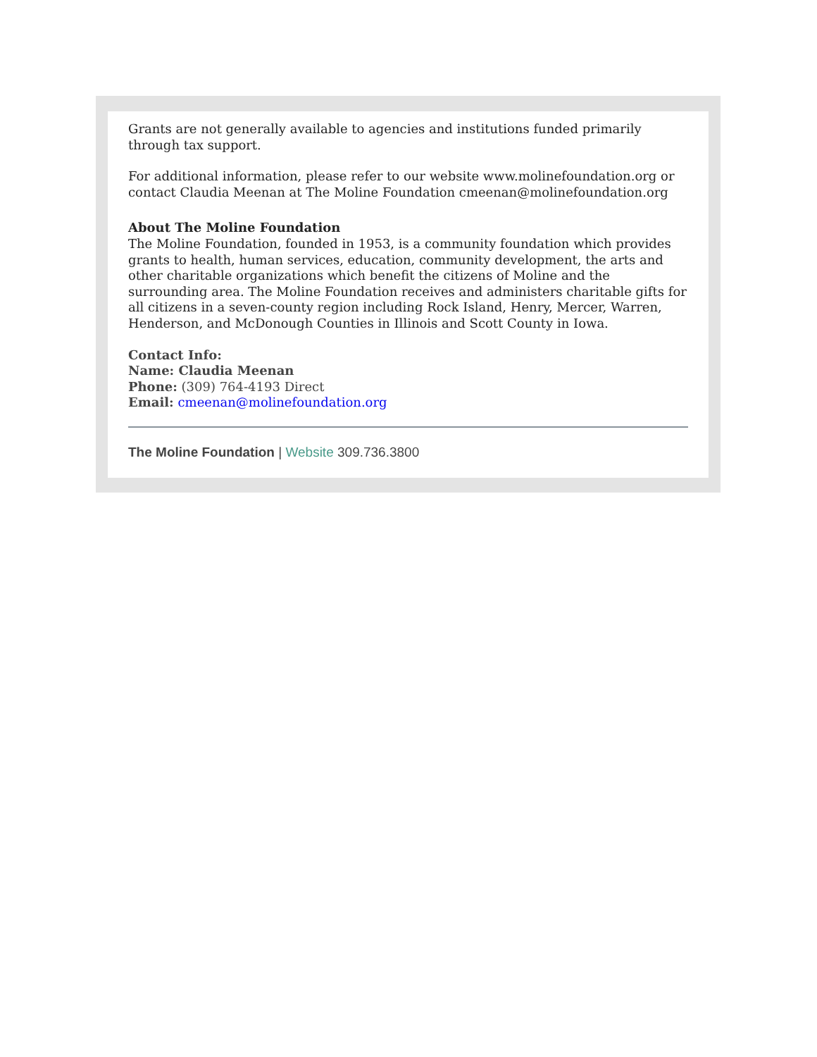Grants are not generally available to agencies and institutions funded primarily through tax support.
For additional information, please refer to our website www.molinefoundation.org or contact Claudia Meenan at The Moline Foundation cmeenan@molinefoundation.org
About The Moline Foundation
The Moline Foundation, founded in 1953, is a community foundation which provides grants to health, human services, education, community development, the arts and other charitable organizations which benefit the citizens of Moline and the surrounding area. The Moline Foundation receives and administers charitable gifts for all citizens in a seven-county region including Rock Island, Henry, Mercer, Warren, Henderson, and McDonough Counties in Illinois and Scott County in Iowa.
Contact Info:
Name: Claudia Meenan
Phone: (309) 764-4193 Direct
Email: cmeenan@molinefoundation.org
The Moline Foundation | Website 309.736.3800